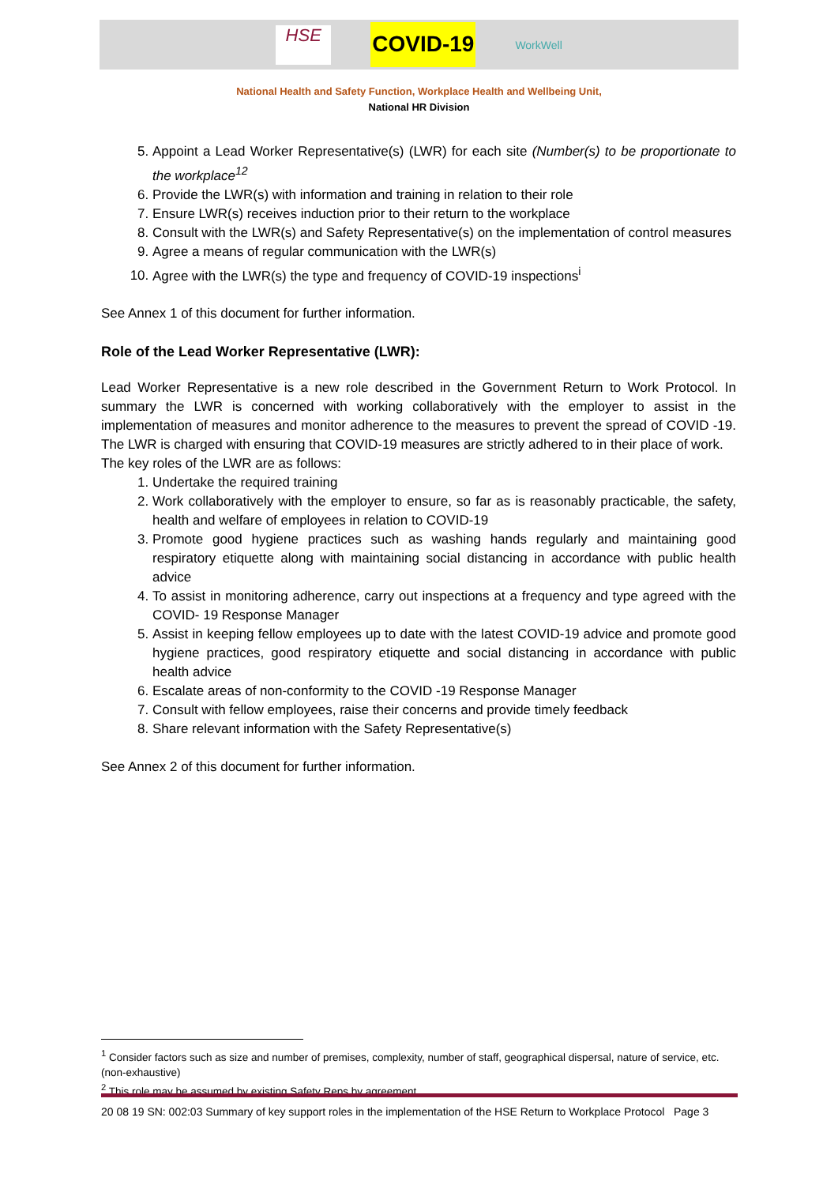HSE
COVID-19
WorkWell
National Health and Safety Function, Workplace Health and Wellbeing Unit,
National HR Division
5. Appoint a Lead Worker Representative(s) (LWR) for each site (Number(s) to be proportionate to the workplace<sup>12</sup>
6. Provide the LWR(s) with information and training in relation to their role
7. Ensure LWR(s) receives induction prior to their return to the workplace
8. Consult with the LWR(s) and Safety Representative(s) on the implementation of control measures
9. Agree a means of regular communication with the LWR(s)
10. Agree with the LWR(s) the type and frequency of COVID-19 inspections<sup>i</sup>
See Annex 1 of this document for further information.
Role of the Lead Worker Representative (LWR):
Lead Worker Representative is a new role described in the Government Return to Work Protocol. In summary the LWR is concerned with working collaboratively with the employer to assist in the implementation of measures and monitor adherence to the measures to prevent the spread of COVID -19. The LWR is charged with ensuring that COVID-19 measures are strictly adhered to in their place of work.
The key roles of the LWR are as follows:
1. Undertake the required training
2. Work collaboratively with the employer to ensure, so far as is reasonably practicable, the safety, health and welfare of employees in relation to COVID-19
3. Promote good hygiene practices such as washing hands regularly and maintaining good respiratory etiquette along with maintaining social distancing in accordance with public health advice
4. To assist in monitoring adherence, carry out inspections at a frequency and type agreed with the COVID- 19 Response Manager
5. Assist in keeping fellow employees up to date with the latest COVID-19 advice and promote good hygiene practices, good respiratory etiquette and social distancing in accordance with public health advice
6. Escalate areas of non-conformity to the COVID -19 Response Manager
7. Consult with fellow employees, raise their concerns and provide timely feedback
8. Share relevant information with the Safety Representative(s)
See Annex 2 of this document for further information.
<sup>1</sup> Consider factors such as size and number of premises, complexity, number of staff, geographical dispersal, nature of service, etc. (non-exhaustive)
<sup>2</sup> This role may be assumed by existing Safety Reps by agreement
20 08 19 SN: 002:03 Summary of key support roles in the implementation of the HSE Return to Workplace Protocol Page 3